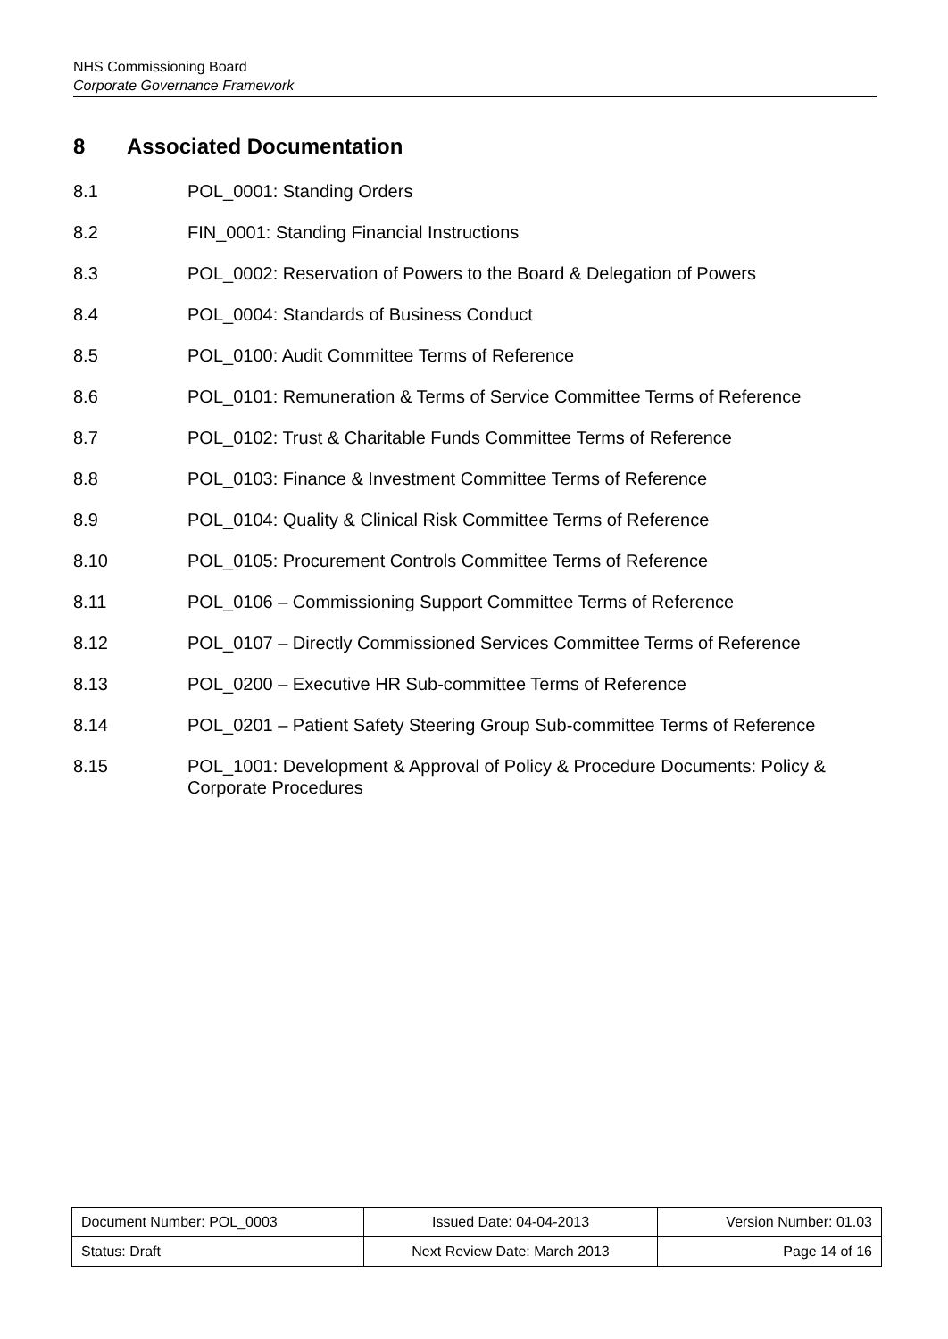NHS Commissioning Board
Corporate Governance Framework
8 Associated Documentation
8.1 POL_0001: Standing Orders
8.2 FIN_0001: Standing Financial Instructions
8.3 POL_0002: Reservation of Powers to the Board & Delegation of Powers
8.4 POL_0004: Standards of Business Conduct
8.5 POL_0100: Audit Committee Terms of Reference
8.6 POL_0101: Remuneration & Terms of Service Committee Terms of Reference
8.7 POL_0102: Trust & Charitable Funds Committee Terms of Reference
8.8 POL_0103: Finance & Investment Committee Terms of Reference
8.9 POL_0104: Quality & Clinical Risk Committee Terms of Reference
8.10 POL_0105: Procurement Controls Committee Terms of Reference
8.11 POL_0106 – Commissioning Support Committee Terms of Reference
8.12 POL_0107 – Directly Commissioned Services Committee Terms of Reference
8.13 POL_0200 – Executive HR Sub-committee Terms of Reference
8.14 POL_0201 – Patient Safety Steering Group Sub-committee Terms of Reference
8.15 POL_1001: Development & Approval of Policy & Procedure Documents: Policy & Corporate Procedures
| Document Number: POL_0003 | Issued Date: 04-04-2013 | Version Number: 01.03 |
| Status: Draft | Next Review Date: March 2013 | Page 14 of 16 |